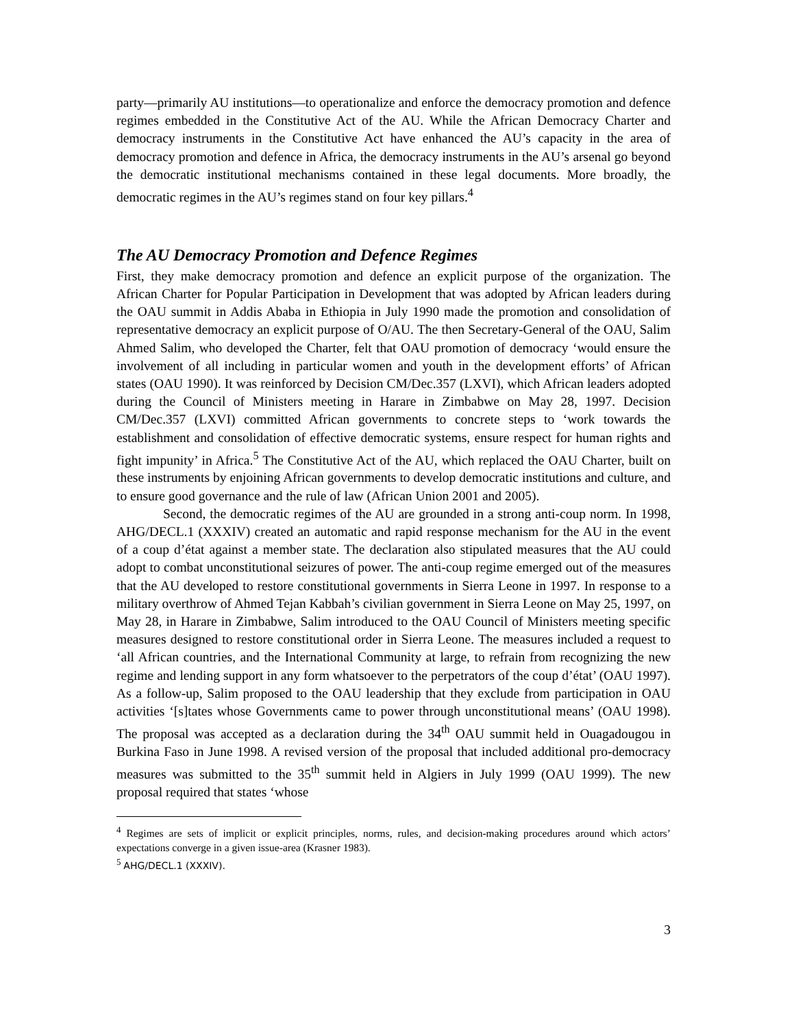party—primarily AU institutions—to operationalize and enforce the democracy promotion and defence regimes embedded in the Constitutive Act of the AU. While the African Democracy Charter and democracy instruments in the Constitutive Act have enhanced the AU’s capacity in the area of democracy promotion and defence in Africa, the democracy instruments in the AU’s arsenal go beyond the democratic institutional mechanisms contained in these legal documents. More broadly, the democratic regimes in the AU’s regimes stand on four key pillars.<sup>4</sup>
The AU Democracy Promotion and Defence Regimes
First, they make democracy promotion and defence an explicit purpose of the organization. The African Charter for Popular Participation in Development that was adopted by African leaders during the OAU summit in Addis Ababa in Ethiopia in July 1990 made the promotion and consolidation of representative democracy an explicit purpose of O/AU. The then Secretary-General of the OAU, Salim Ahmed Salim, who developed the Charter, felt that OAU promotion of democracy ‘would ensure the involvement of all including in particular women and youth in the development efforts’ of African states (OAU 1990). It was reinforced by Decision CM/Dec.357 (LXVI), which African leaders adopted during the Council of Ministers meeting in Harare in Zimbabwe on May 28, 1997. Decision CM/Dec.357 (LXVI) committed African governments to concrete steps to ‘work towards the establishment and consolidation of effective democratic systems, ensure respect for human rights and fight impunity’ in Africa.<sup>5</sup> The Constitutive Act of the AU, which replaced the OAU Charter, built on these instruments by enjoining African governments to develop democratic institutions and culture, and to ensure good governance and the rule of law (African Union 2001 and 2005).
Second, the democratic regimes of the AU are grounded in a strong anti-coup norm. In 1998, AHG/DECL.1 (XXXIV) created an automatic and rapid response mechanism for the AU in the event of a coup d’état against a member state. The declaration also stipulated measures that the AU could adopt to combat unconstitutional seizures of power. The anti-coup regime emerged out of the measures that the AU developed to restore constitutional governments in Sierra Leone in 1997. In response to a military overthrow of Ahmed Tejan Kabbah’s civilian government in Sierra Leone on May 25, 1997, on May 28, in Harare in Zimbabwe, Salim introduced to the OAU Council of Ministers meeting specific measures designed to restore constitutional order in Sierra Leone. The measures included a request to ‘all African countries, and the International Community at large, to refrain from recognizing the new regime and lending support in any form whatsoever to the perpetrators of the coup d’état’ (OAU 1997). As a follow-up, Salim proposed to the OAU leadership that they exclude from participation in OAU activities ‘[s]tates whose Governments came to power through unconstitutional means’ (OAU 1998). The proposal was accepted as a declaration during the 34<sup>th</sup> OAU summit held in Ouagadougou in Burkina Faso in June 1998. A revised version of the proposal that included additional pro-democracy measures was submitted to the 35<sup>th</sup> summit held in Algiers in July 1999 (OAU 1999). The new proposal required that states ‘whose
<sup>4</sup> Regimes are sets of implicit or explicit principles, norms, rules, and decision-making procedures around which actors’ expectations converge in a given issue-area (Krasner 1983).
<sup>5</sup> AHG/DECL.1 (XXXIV).
3